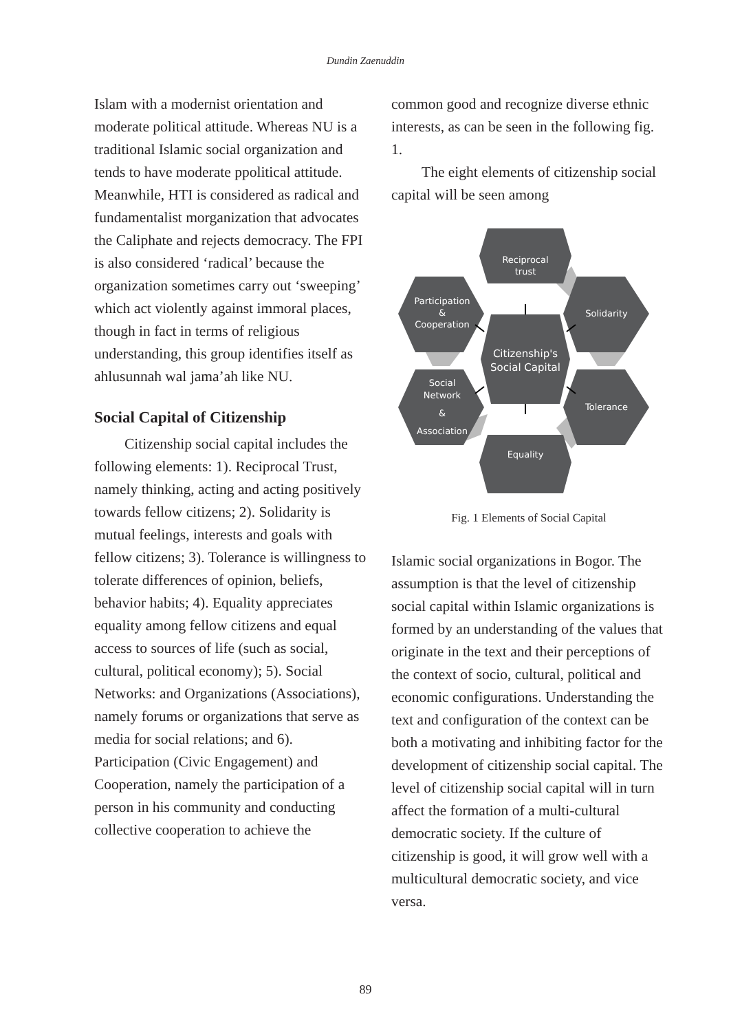Dundin Zaenuddin
Islam with a modernist orientation and moderate political attitude. Whereas NU is a traditional Islamic social organization and tends to have moderate ppolitical attitude. Meanwhile, HTI is considered as radical and fundamentalist morganization that advocates the Caliphate and rejects democracy. The FPI is also considered ‘radical’ because the organization sometimes carry out ‘sweeping’ which act violently against immoral places, though in fact in terms of religious understanding, this group identifies itself as ahlusunnah wal jama’ah like NU.
Social Capital of Citizenship
Citizenship social capital includes the following elements: 1). Reciprocal Trust, namely thinking, acting and acting positively towards fellow citizens; 2). Solidarity is mutual feelings, interests and goals with fellow citizens; 3). Tolerance is willingness to tolerate differences of opinion, beliefs, behavior habits; 4). Equality appreciates equality among fellow citizens and equal access to sources of life (such as social, cultural, political economy); 5). Social Networks: and Organizations (Associations), namely forums or organizations that serve as media for social relations; and 6). Participation (Civic Engagement) and Cooperation, namely the participation of a person in his community and conducting collective cooperation to achieve the
common good and recognize diverse ethnic interests, as can be seen in the following fig. 1.
The eight elements of citizenship social capital will be seen among
Reciprocal
trust
Solidarity
Tolerance
Equality
Participation
&
Cooperation
Social
Network
&
Association
Citizenship's
Social Capital
Fig. 1 Elements of Social Capital
Islamic social organizations in Bogor. The assumption is that the level of citizenship social capital within Islamic organizations is formed by an understanding of the values that originate in the text and their perceptions of the context of socio, cultural, political and economic configurations. Understanding the text and configuration of the context can be both a motivating and inhibiting factor for the development of citizenship social capital. The level of citizenship social capital will in turn affect the formation of a multi-cultural democratic society. If the culture of citizenship is good, it will grow well with a multicultural democratic society, and vice versa.
89